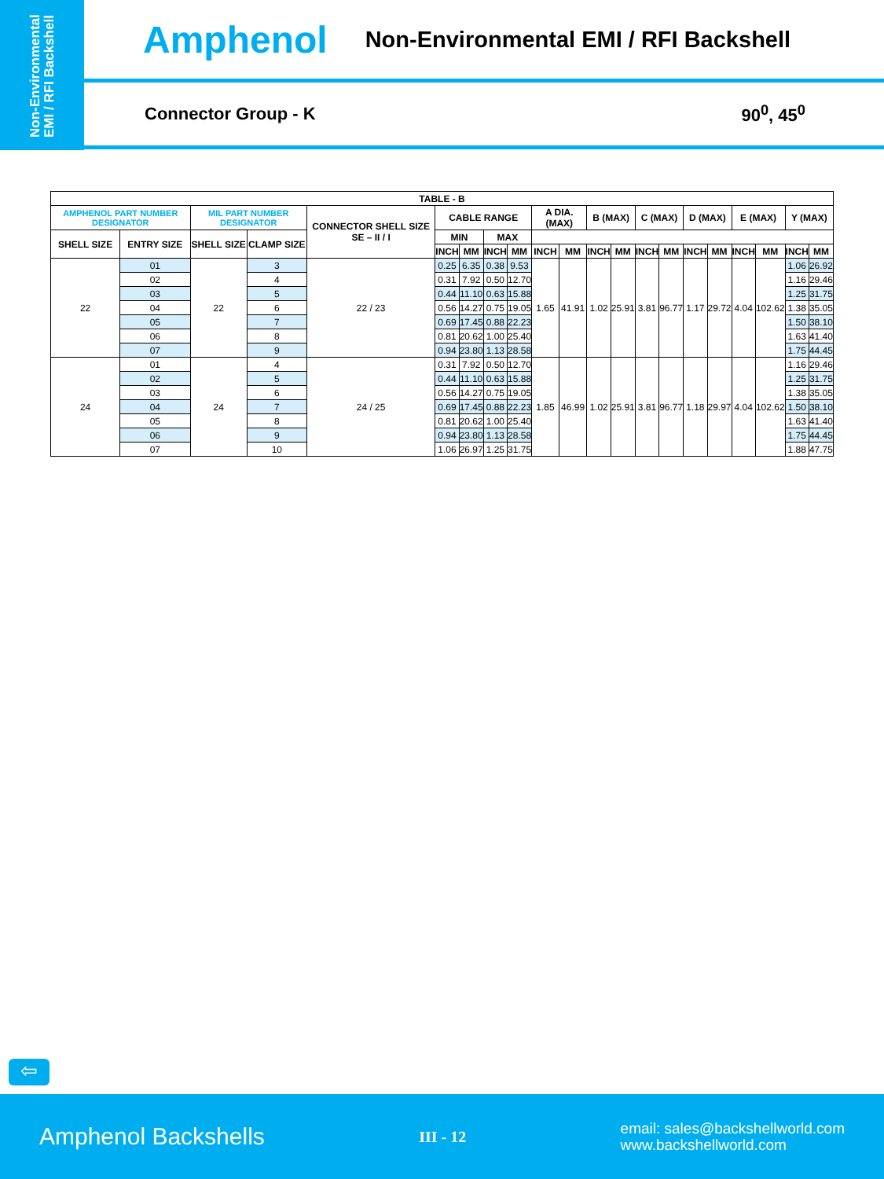Non-Environmental EMI / RFI Backshell
Amphenol Non-Environmental EMI / RFI Backshell
Connector Group - K 90<sup>0</sup>, 45<sup>0</sup>
| TABLE - B | | | | | | | | | | | | | | | | | | | | |
| --- | --- | --- | --- | --- | --- | --- | --- | --- | --- | --- | --- | --- | --- | --- | --- | --- | --- | --- | --- | --- |
| AMPHENOL PART NUMBER DESIGNATOR | | MIL PART NUMBER DESIGNATOR | | CONNECTOR SHELL SIZE SE – II / I | CABLE RANGE | | | | A DIA. (MAX) | | B (MAX) | | C (MAX) | | D (MAX) | | E (MAX) | | Y (MAX) | |
| SHELL SIZE | ENTRY SIZE | SHELL SIZE | CLAMP SIZE | | MIN | | MAX | | | | | | | | | | | | | |
| | | | | | INCH | MM | INCH | MM | INCH | MM | INCH | MM | INCH | MM | INCH | MM | INCH | MM | INCH | MM |
| 22 | 01 | 22 | 3 | 22 / 23 | 0.25 | 6.35 | 0.38 | 9.53 | 1.65 | 41.91 | 1.02 | 25.91 | 3.81 | 96.77 | 1.17 | 29.72 | 4.04 | 102.62 | 1.06 | 26.92 |
| | 02 | | 4 | | 0.31 | 7.92 | 0.50 | 12.70 | | | | | | | | | | | 1.16 | 29.46 |
| | 03 | | 5 | | 0.44 | 11.10 | 0.63 | 15.88 | | | | | | | | | | | 1.25 | 31.75 |
| | 04 | | 6 | | 0.56 | 14.27 | 0.75 | 19.05 | | | | | | | | | | | 1.38 | 35.05 |
| | 05 | | 7 | | 0.69 | 17.45 | 0.88 | 22.23 | | | | | | | | | | | 1.50 | 38.10 |
| | 06 | | 8 | | 0.81 | 20.62 | 1.00 | 25.40 | | | | | | | | | | | 1.63 | 41.40 |
| | 07 | | 9 | | 0.94 | 23.80 | 1.13 | 28.58 | | | | | | | | | | | 1.75 | 44.45 |
| 24 | 01 | 24 | 4 | 24 / 25 | 0.31 | 7.92 | 0.50 | 12.70 | 1.85 | 46.99 | 1.02 | 25.91 | 3.81 | 96.77 | 1.18 | 29.97 | 4.04 | 102.62 | 1.16 | 29.46 |
| | 02 | | 5 | | 0.44 | 11.10 | 0.63 | 15.88 | | | | | | | | | | | 1.25 | 31.75 |
| | 03 | | 6 | | 0.56 | 14.27 | 0.75 | 19.05 | | | | | | | | | | | 1.38 | 35.05 |
| | 04 | | 7 | | 0.69 | 17.45 | 0.88 | 22.23 | | | | | | | | | | | 1.50 | 38.10 |
| | 05 | | 8 | | 0.81 | 20.62 | 1.00 | 25.40 | | | | | | | | | | | 1.63 | 41.40 |
| | 06 | | 9 | | 0.94 | 23.80 | 1.13 | 28.58 | | | | | | | | | | | 1.75 | 44.45 |
| | 07 | | 10 | | 1.06 | 26.97 | 1.25 | 31.75 | | | | | | | | | | | 1.88 | 47.75 |
⇦
Amphenol Backshells III - 12 email: sales@backshellworld.com
www.backshellworld.com